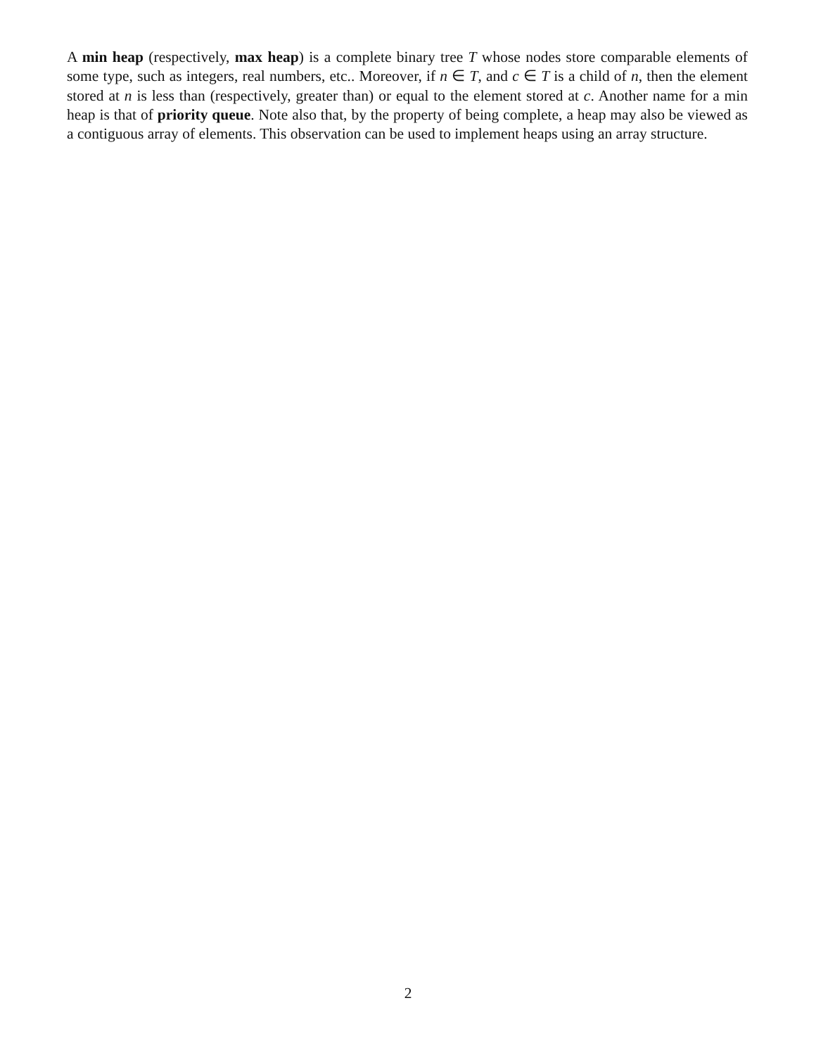A min heap (respectively, max heap) is a complete binary tree T whose nodes store comparable elements of some type, such as integers, real numbers, etc.. Moreover, if n ∈ T, and c ∈ T is a child of n, then the element stored at n is less than (respectively, greater than) or equal to the element stored at c. Another name for a min heap is that of priority queue. Note also that, by the property of being complete, a heap may also be viewed as a contiguous array of elements. This observation can be used to implement heaps using an array structure.
2